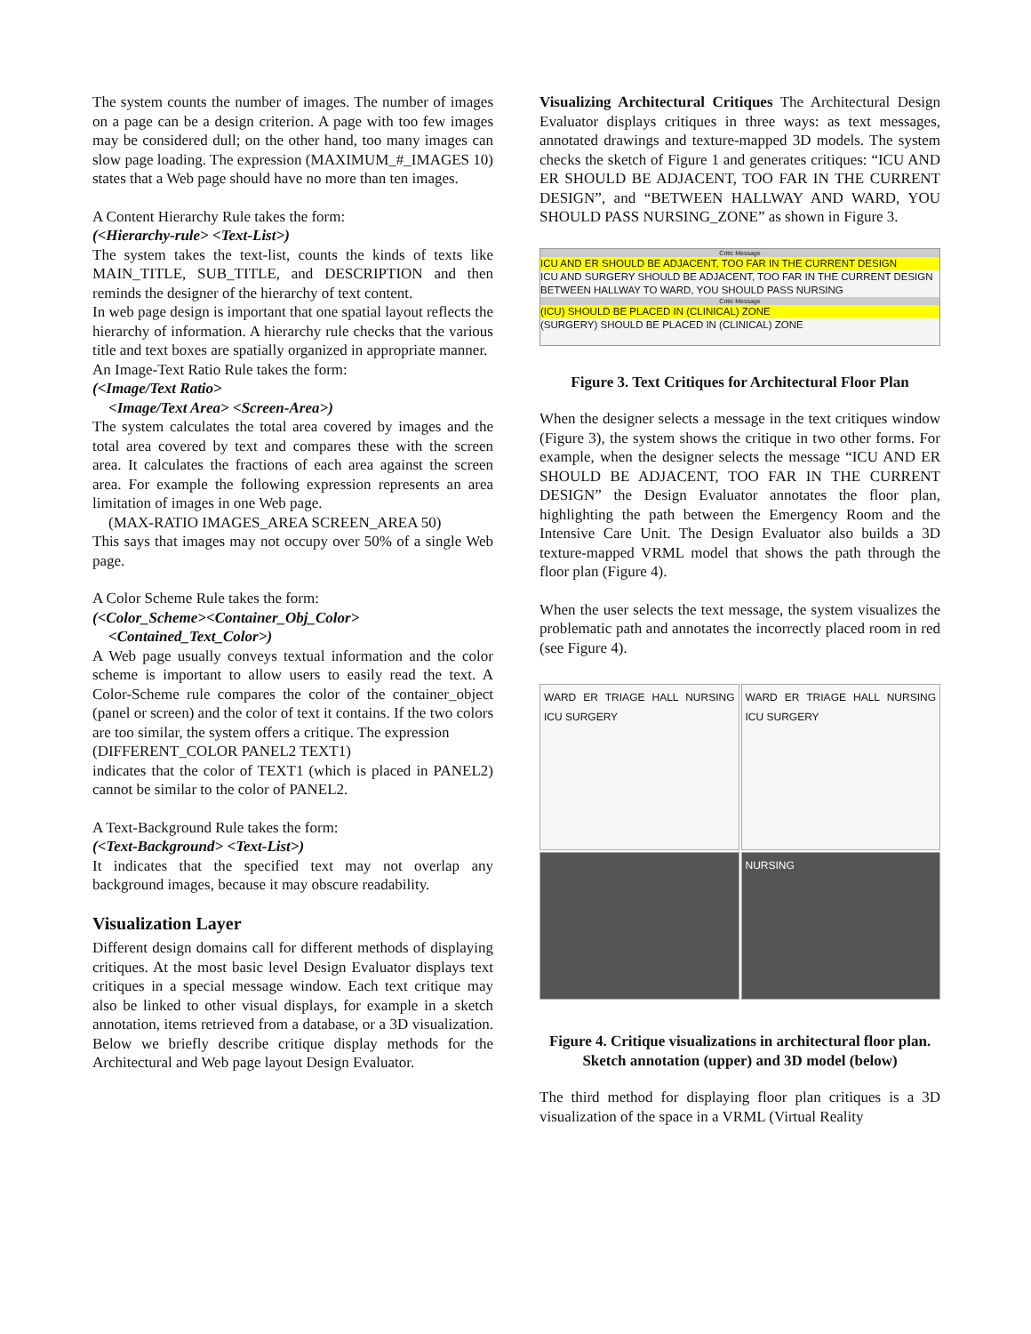The system counts the number of images. The number of images on a page can be a design criterion. A page with too few images may be considered dull; on the other hand, too many images can slow page loading. The expression (MAXIMUM_#_IMAGES 10) states that a Web page should have no more than ten images.
A Content Hierarchy Rule takes the form:
(<Hierarchy-rule> <Text-List>)
The system takes the text-list, counts the kinds of texts like MAIN_TITLE, SUB_TITLE, and DESCRIPTION and then reminds the designer of the hierarchy of text content.
In web page design is important that one spatial layout reflects the hierarchy of information. A hierarchy rule checks that the various title and text boxes are spatially organized in appropriate manner.
An Image-Text Ratio Rule takes the form:
(<Image/Text Ratio>
<Image/Text Area> <Screen-Area>)
The system calculates the total area covered by images and the total area covered by text and compares these with the screen area. It calculates the fractions of each area against the screen area. For example the following expression represents an area limitation of images in one Web page.
(MAX-RATIO IMAGES_AREA SCREEN_AREA 50)
This says that images may not occupy over 50% of a single Web page.
A Color Scheme Rule takes the form:
(<Color_Scheme><Container_Obj_Color>
<Contained_Text_Color>)
A Web page usually conveys textual information and the color scheme is important to allow users to easily read the text. A Color-Scheme rule compares the color of the container_object (panel or screen) and the color of text it contains. If the two colors are too similar, the system offers a critique. The expression
(DIFFERENT_COLOR PANEL2 TEXT1)
indicates that the color of TEXT1 (which is placed in PANEL2) cannot be similar to the color of PANEL2.
A Text-Background Rule takes the form:
(<Text-Background> <Text-List>)
It indicates that the specified text may not overlap any background images, because it may obscure readability.
Visualization Layer
Different design domains call for different methods of displaying critiques. At the most basic level Design Evaluator displays text critiques in a special message window. Each text critique may also be linked to other visual displays, for example in a sketch annotation, items retrieved from a database, or a 3D visualization. Below we briefly describe critique display methods for the Architectural and Web page layout Design Evaluator.
Visualizing Architectural Critiques The Architectural Design Evaluator displays critiques in three ways: as text messages, annotated drawings and texture-mapped 3D models. The system checks the sketch of Figure 1 and generates critiques: “ICU AND ER SHOULD BE ADJACENT, TOO FAR IN THE CURRENT DESIGN”, and “BETWEEN HALLWAY AND WARD, YOU SHOULD PASS NURSING_ZONE” as shown in Figure 3.
Critic Message
ICU AND ER SHOULD BE ADJACENT, TOO FAR IN THE CURRENT DESIGN
ICU AND SURGERY SHOULD BE ADJACENT, TOO FAR IN THE CURRENT DESIGN
BETWEEN HALLWAY TO WARD, YOU SHOULD PASS NURSING
Critic Message
(ICU) SHOULD BE PLACED IN (CLINICAL) ZONE
(SURGERY) SHOULD BE PLACED IN (CLINICAL) ZONE
Figure 3. Text Critiques for Architectural Floor Plan
When the designer selects a message in the text critiques window (Figure 3), the system shows the critique in two other forms. For example, when the designer selects the message “ICU AND ER SHOULD BE ADJACENT, TOO FAR IN THE CURRENT DESIGN” the Design Evaluator annotates the floor plan, highlighting the path between the Emergency Room and the Intensive Care Unit. The Design Evaluator also builds a 3D texture-mapped VRML model that shows the path through the floor plan (Figure 4).
When the user selects the text message, the system visualizes the problematic path and annotates the incorrectly placed room in red (see Figure 4).
WARD ER TRIAGE HALL NURSING ICU SURGERY
WARD ER TRIAGE HALL NURSING ICU SURGERY
NURSING
Figure 4. Critique visualizations in architectural floor plan. Sketch annotation (upper) and 3D model (below)
The third method for displaying floor plan critiques is a 3D visualization of the space in a VRML (Virtual Reality